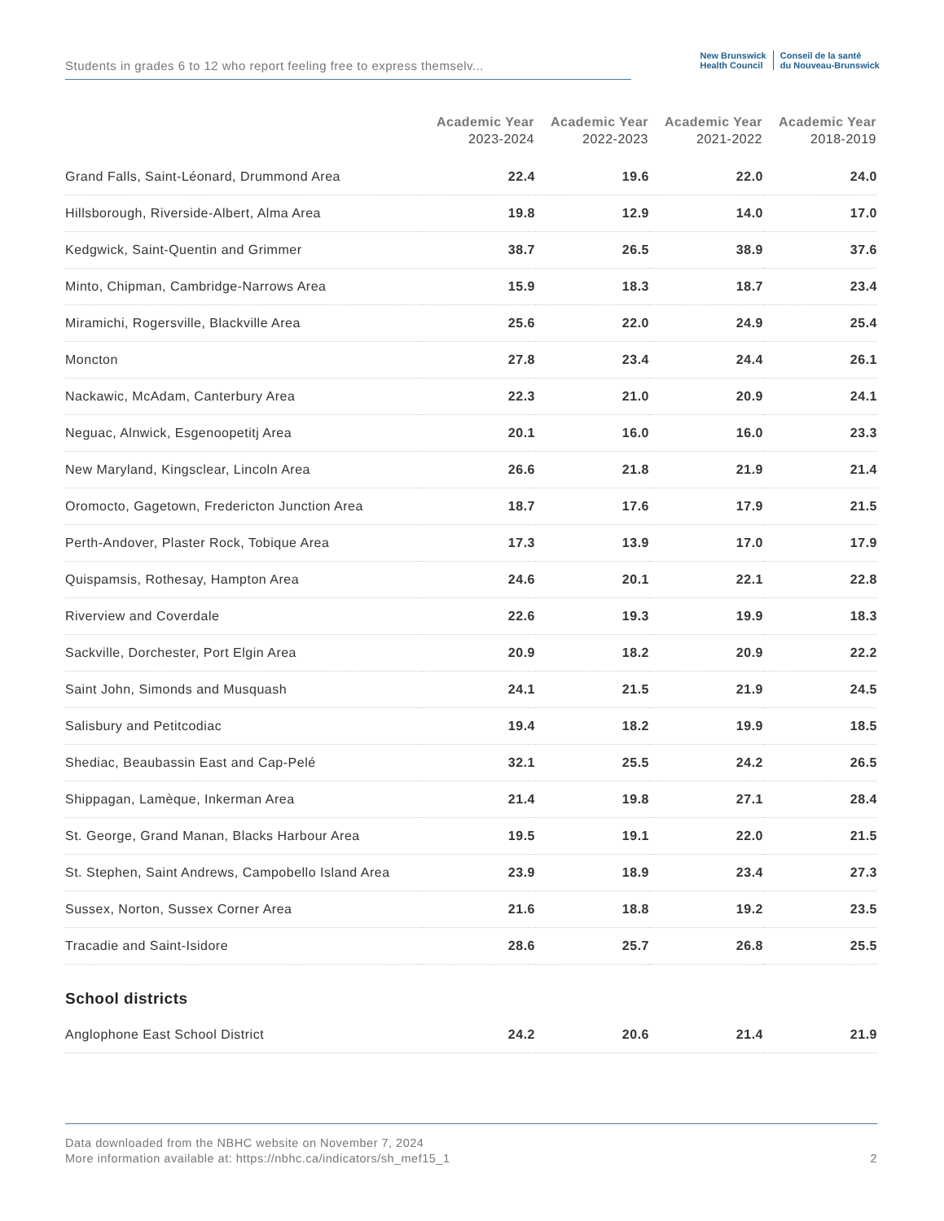Students in grades 6 to 12 who report feeling free to express themselv...
New Brunswick
Health Council
Conseil de la santé
du Nouveau-Brunswick
| | Academic Year 2023-2024 | Academic Year 2022-2023 | Academic Year 2021-2022 | Academic Year 2018-2019 |
| --- | --- | --- | --- | --- |
| Grand Falls, Saint-Léonard, Drummond Area | 22.4 | 19.6 | 22.0 | 24.0 |
| Hillsborough, Riverside-Albert, Alma Area | 19.8 | 12.9 | 14.0 | 17.0 |
| Kedgwick, Saint-Quentin and Grimmer | 38.7 | 26.5 | 38.9 | 37.6 |
| Minto, Chipman, Cambridge-Narrows Area | 15.9 | 18.3 | 18.7 | 23.4 |
| Miramichi, Rogersville, Blackville Area | 25.6 | 22.0 | 24.9 | 25.4 |
| Moncton | 27.8 | 23.4 | 24.4 | 26.1 |
| Nackawic, McAdam, Canterbury Area | 22.3 | 21.0 | 20.9 | 24.1 |
| Neguac, Alnwick, Esgenoopetitj Area | 20.1 | 16.0 | 16.0 | 23.3 |
| New Maryland, Kingsclear, Lincoln Area | 26.6 | 21.8 | 21.9 | 21.4 |
| Oromocto, Gagetown, Fredericton Junction Area | 18.7 | 17.6 | 17.9 | 21.5 |
| Perth-Andover, Plaster Rock, Tobique Area | 17.3 | 13.9 | 17.0 | 17.9 |
| Quispamsis, Rothesay, Hampton Area | 24.6 | 20.1 | 22.1 | 22.8 |
| Riverview and Coverdale | 22.6 | 19.3 | 19.9 | 18.3 |
| Sackville, Dorchester, Port Elgin Area | 20.9 | 18.2 | 20.9 | 22.2 |
| Saint John, Simonds and Musquash | 24.1 | 21.5 | 21.9 | 24.5 |
| Salisbury and Petitcodiac | 19.4 | 18.2 | 19.9 | 18.5 |
| Shediac, Beaubassin East and Cap-Pelé | 32.1 | 25.5 | 24.2 | 26.5 |
| Shippagan, Lamèque, Inkerman Area | 21.4 | 19.8 | 27.1 | 28.4 |
| St. George, Grand Manan, Blacks Harbour Area | 19.5 | 19.1 | 22.0 | 21.5 |
| St. Stephen, Saint Andrews, Campobello Island Area | 23.9 | 18.9 | 23.4 | 27.3 |
| Sussex, Norton, Sussex Corner Area | 21.6 | 18.8 | 19.2 | 23.5 |
| Tracadie and Saint-Isidore | 28.6 | 25.7 | 26.8 | 25.5 |
| School districts | | | | |
| Anglophone East School District | 24.2 | 20.6 | 21.4 | 21.9 |
2 Data downloaded from the NBHC website on November 7, 2024
More information available at: https://nbhc.ca/indicators/sh_mef15_1